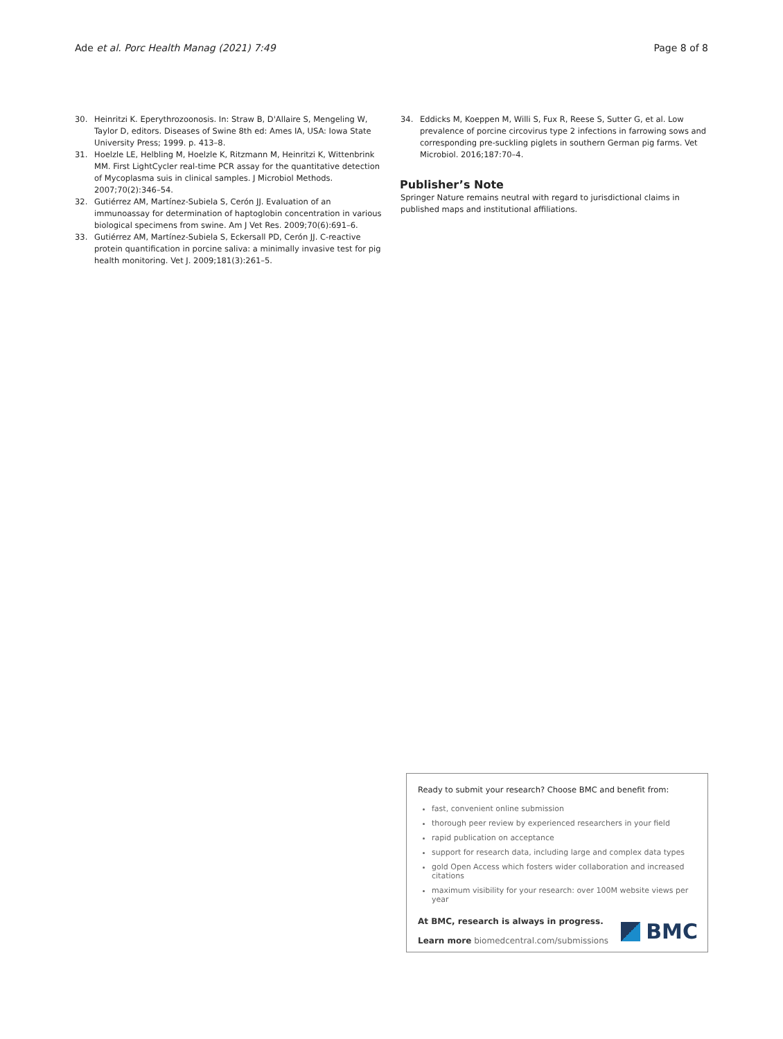Ade et al. Porc Health Manag (2021) 7:49 Page 8 of 8
30. Heinritzi K. Eperythrozoonosis. In: Straw B, D'Allaire S, Mengeling W, Taylor D, editors. Diseases of Swine 8th ed: Ames IA, USA: Iowa State University Press; 1999. p. 413–8.
31. Hoelzle LE, Helbling M, Hoelzle K, Ritzmann M, Heinritzi K, Wittenbrink MM. First LightCycler real-time PCR assay for the quantitative detection of Mycoplasma suis in clinical samples. J Microbiol Methods. 2007;70(2):346–54.
32. Gutiérrez AM, Martínez-Subiela S, Cerón JJ. Evaluation of an immunoassay for determination of haptoglobin concentration in various biological specimens from swine. Am J Vet Res. 2009;70(6):691–6.
33. Gutiérrez AM, Martínez-Subiela S, Eckersall PD, Cerón JJ. C-reactive protein quantification in porcine saliva: a minimally invasive test for pig health monitoring. Vet J. 2009;181(3):261–5.
34. Eddicks M, Koeppen M, Willi S, Fux R, Reese S, Sutter G, et al. Low prevalence of porcine circovirus type 2 infections in farrowing sows and corresponding pre-suckling piglets in southern German pig farms. Vet Microbiol. 2016;187:70–4.
Publisher’s Note
Springer Nature remains neutral with regard to jurisdictional claims in published maps and institutional affiliations.
Ready to submit your research? Choose BMC and benefit from:
fast, convenient online submission
thorough peer review by experienced researchers in your field
rapid publication on acceptance
support for research data, including large and complex data types
gold Open Access which fosters wider collaboration and increased citations
maximum visibility for your research: over 100M website views per year
At BMC, research is always in progress.
Learn more biomedcentral.com/submissions
BMC